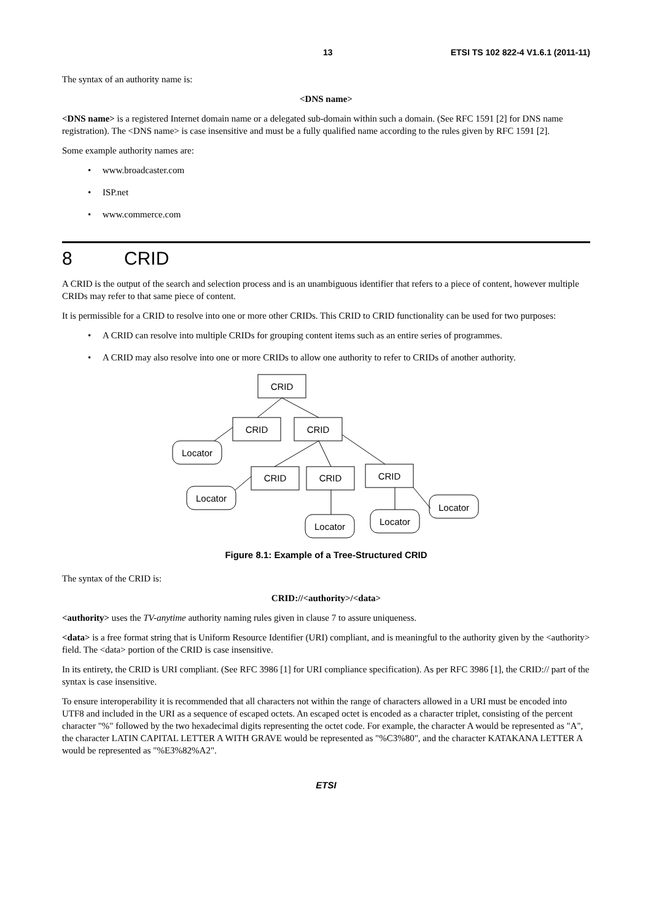13 ETSI TS 102 822-4 V1.6.1 (2011-11)
The syntax of an authority name is:
<DNS name>
<DNS name> is a registered Internet domain name or a delegated sub-domain within such a domain. (See RFC 1591 [2] for DNS name registration). The <DNS name> is case insensitive and must be a fully qualified name according to the rules given by RFC 1591 [2].
Some example authority names are:
www.broadcaster.com
ISP.net
www.commerce.com
8 CRID
A CRID is the output of the search and selection process and is an unambiguous identifier that refers to a piece of content, however multiple CRIDs may refer to that same piece of content.
It is permissible for a CRID to resolve into one or more other CRIDs. This CRID to CRID functionality can be used for two purposes:
A CRID can resolve into multiple CRIDs for grouping content items such as an entire series of programmes.
A CRID may also resolve into one or more CRIDs to allow one authority to refer to CRIDs of another authority.
CRID
CRID
CRID
CRID
CRID
CRID
Locator
Locator
Locator
Locator
Locator
Figure 8.1: Example of a Tree-Structured CRID
The syntax of the CRID is:
CRID://<authority>/<data>
<authority> uses the TV-anytime authority naming rules given in clause 7 to assure uniqueness.
<data> is a free format string that is Uniform Resource Identifier (URI) compliant, and is meaningful to the authority given by the <authority> field. The <data> portion of the CRID is case insensitive.
In its entirety, the CRID is URI compliant. (See RFC 3986 [1] for URI compliance specification). As per RFC 3986 [1], the CRID:// part of the syntax is case insensitive.
To ensure interoperability it is recommended that all characters not within the range of characters allowed in a URI must be encoded into UTF8 and included in the URI as a sequence of escaped octets. An escaped octet is encoded as a character triplet, consisting of the percent character "%" followed by the two hexadecimal digits representing the octet code. For example, the character A would be represented as "A", the character LATIN CAPITAL LETTER A WITH GRAVE would be represented as "%C3%80", and the character KATAKANA LETTER A would be represented as "%E3%82%A2".
ETSI